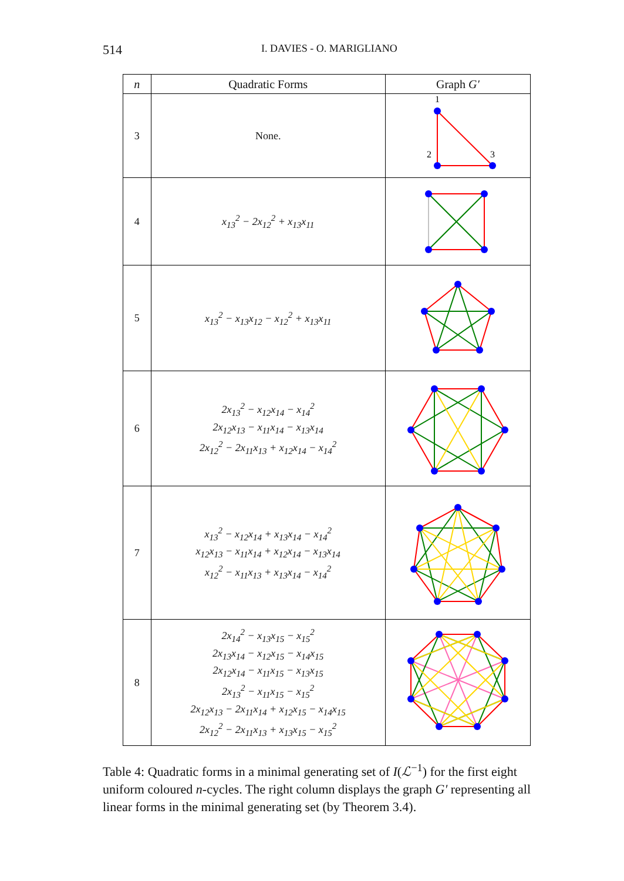514 I. DAVIES - O. MARIGLIANO
| n | Quadratic Forms | Graph G′ |
| --- | --- | --- |
| 3 | None. | 1 2 3 |
| 4 | x<sub>13</sub><sup>2</sup> − 2x<sub>12</sub><sup>2</sup> + x<sub>13</sub>x<sub>11</sub> | |
| 5 | x<sub>13</sub><sup>2</sup> − x<sub>13</sub>x<sub>12</sub> − x<sub>12</sub><sup>2</sup> + x<sub>13</sub>x<sub>11</sub> | |
| 6 | 2x<sub>13</sub><sup>2</sup> − x<sub>12</sub>x<sub>14</sub> − x<sub>14</sub><sup>2</sup> 2x<sub>12</sub>x<sub>13</sub> − x<sub>11</sub>x<sub>14</sub> − x<sub>13</sub>x<sub>14</sub> 2x<sub>12</sub><sup>2</sup> − 2x<sub>11</sub>x<sub>13</sub> + x<sub>12</sub>x<sub>14</sub> − x<sub>14</sub><sup>2</sup> | |
| 7 | x<sub>13</sub><sup>2</sup> − x<sub>12</sub>x<sub>14</sub> + x<sub>13</sub>x<sub>14</sub> − x<sub>14</sub><sup>2</sup> x<sub>12</sub>x<sub>13</sub> − x<sub>11</sub>x<sub>14</sub> + x<sub>12</sub>x<sub>14</sub> − x<sub>13</sub>x<sub>14</sub> x<sub>12</sub><sup>2</sup> − x<sub>11</sub>x<sub>13</sub> + x<sub>13</sub>x<sub>14</sub> − x<sub>14</sub><sup>2</sup> | |
| 8 | 2x<sub>14</sub><sup>2</sup> − x<sub>13</sub>x<sub>15</sub> − x<sub>15</sub><sup>2</sup> 2x<sub>13</sub>x<sub>14</sub> − x<sub>12</sub>x<sub>15</sub> − x<sub>14</sub>x<sub>15</sub> 2x<sub>12</sub>x<sub>14</sub> − x<sub>11</sub>x<sub>15</sub> − x<sub>13</sub>x<sub>15</sub> 2x<sub>13</sub><sup>2</sup> − x<sub>11</sub>x<sub>15</sub> − x<sub>15</sub><sup>2</sup> 2x<sub>12</sub>x<sub>13</sub> − 2x<sub>11</sub>x<sub>14</sub> + x<sub>12</sub>x<sub>15</sub> − x<sub>14</sub>x<sub>15</sub> 2x<sub>12</sub><sup>2</sup> − 2x<sub>11</sub>x<sub>13</sub> + x<sub>13</sub>x<sub>15</sub> − x<sub>15</sub><sup>2</sup> | |
Table 4: Quadratic forms in a minimal generating set of I(ℒ<sup>−1</sup>) for the first eight uniform coloured n-cycles. The right column displays the graph G′ representing all linear forms in the minimal generating set (by Theorem 3.4).